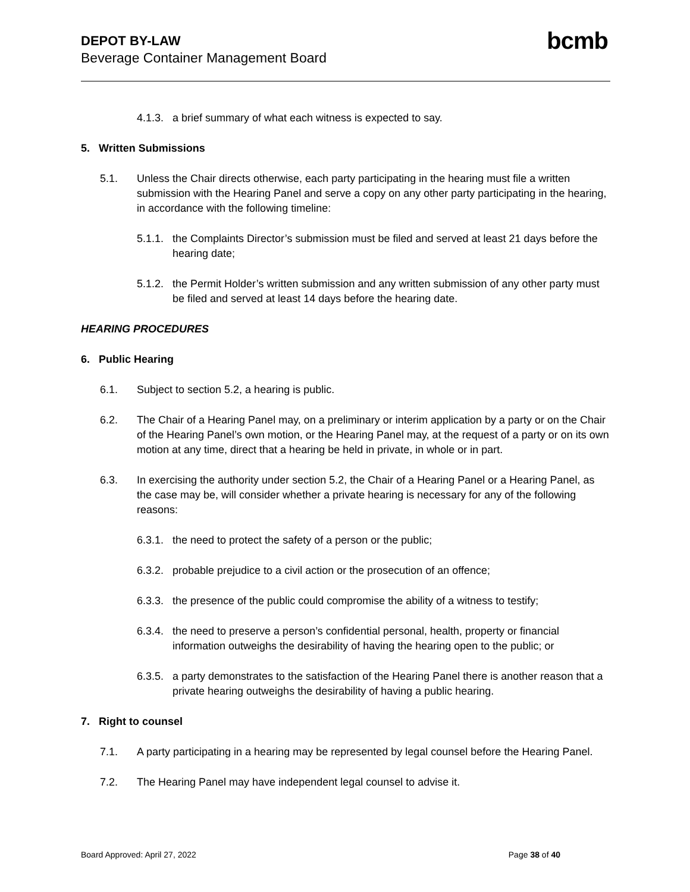DEPOT BY-LAW
Beverage Container Management Board
bcmb
4.1.3. a brief summary of what each witness is expected to say.
5. Written Submissions
5.1. Unless the Chair directs otherwise, each party participating in the hearing must file a written submission with the Hearing Panel and serve a copy on any other party participating in the hearing, in accordance with the following timeline:
5.1.1. the Complaints Director’s submission must be filed and served at least 21 days before the hearing date;
5.1.2. the Permit Holder’s written submission and any written submission of any other party must be filed and served at least 14 days before the hearing date.
HEARING PROCEDURES
6. Public Hearing
6.1. Subject to section 5.2, a hearing is public.
6.2. The Chair of a Hearing Panel may, on a preliminary or interim application by a party or on the Chair of the Hearing Panel’s own motion, or the Hearing Panel may, at the request of a party or on its own motion at any time, direct that a hearing be held in private, in whole or in part.
6.3. In exercising the authority under section 5.2, the Chair of a Hearing Panel or a Hearing Panel, as the case may be, will consider whether a private hearing is necessary for any of the following reasons:
6.3.1. the need to protect the safety of a person or the public;
6.3.2. probable prejudice to a civil action or the prosecution of an offence;
6.3.3. the presence of the public could compromise the ability of a witness to testify;
6.3.4. the need to preserve a person’s confidential personal, health, property or financial information outweighs the desirability of having the hearing open to the public; or
6.3.5. a party demonstrates to the satisfaction of the Hearing Panel there is another reason that a private hearing outweighs the desirability of having a public hearing.
7. Right to counsel
7.1. A party participating in a hearing may be represented by legal counsel before the Hearing Panel.
7.2. The Hearing Panel may have independent legal counsel to advise it.
Board Approved: April 27, 2022 Page 38 of 40